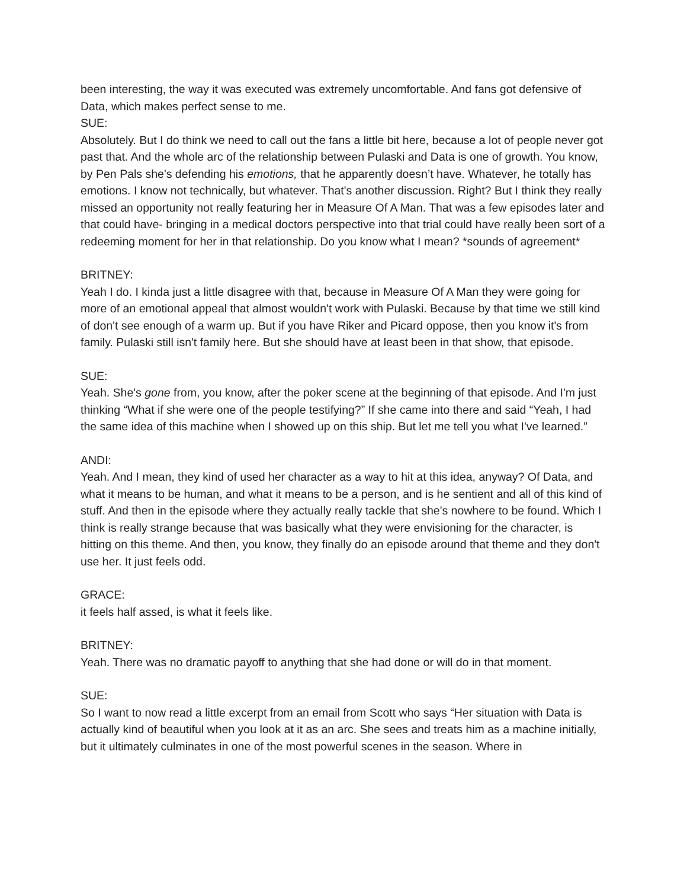been interesting, the way it was executed was extremely uncomfortable. And fans got defensive of Data, which makes perfect sense to me.
SUE:
Absolutely. But I do think we need to call out the fans a little bit here, because a lot of people never got past that. And the whole arc of the relationship between Pulaski and Data is one of growth. You know, by Pen Pals she's defending his emotions, that he apparently doesn’t have. Whatever, he totally has emotions. I know not technically, but whatever. That's another discussion. Right? But I think they really missed an opportunity not really featuring her in Measure Of A Man. That was a few episodes later and that could have- bringing in a medical doctors perspective into that trial could have really been sort of a redeeming moment for her in that relationship. Do you know what I mean? *sounds of agreement*
BRITNEY:
Yeah I do. I kinda just a little disagree with that, because in Measure Of A Man they were going for more of an emotional appeal that almost wouldn't work with Pulaski. Because by that time we still kind of don't see enough of a warm up. But if you have Riker and Picard oppose, then you know it's from family. Pulaski still isn't family here. But she should have at least been in that show, that episode.
SUE:
Yeah. She's gone from, you know, after the poker scene at the beginning of that episode. And I'm just thinking “What if she were one of the people testifying?” If she came into there and said “Yeah, I had the same idea of this machine when I showed up on this ship. But let me tell you what I've learned.”
ANDI:
Yeah. And I mean, they kind of used her character as a way to hit at this idea, anyway? Of Data, and what it means to be human, and what it means to be a person, and is he sentient and all of this kind of stuff. And then in the episode where they actually really tackle that she's nowhere to be found. Which I think is really strange because that was basically what they were envisioning for the character, is hitting on this theme. And then, you know, they finally do an episode around that theme and they don't use her. It just feels odd.
GRACE:
it feels half assed, is what it feels like.
BRITNEY:
Yeah. There was no dramatic payoff to anything that she had done or will do in that moment.
SUE:
So I want to now read a little excerpt from an email from Scott who says “Her situation with Data is actually kind of beautiful when you look at it as an arc. She sees and treats him as a machine initially, but it ultimately culminates in one of the most powerful scenes in the season. Where in